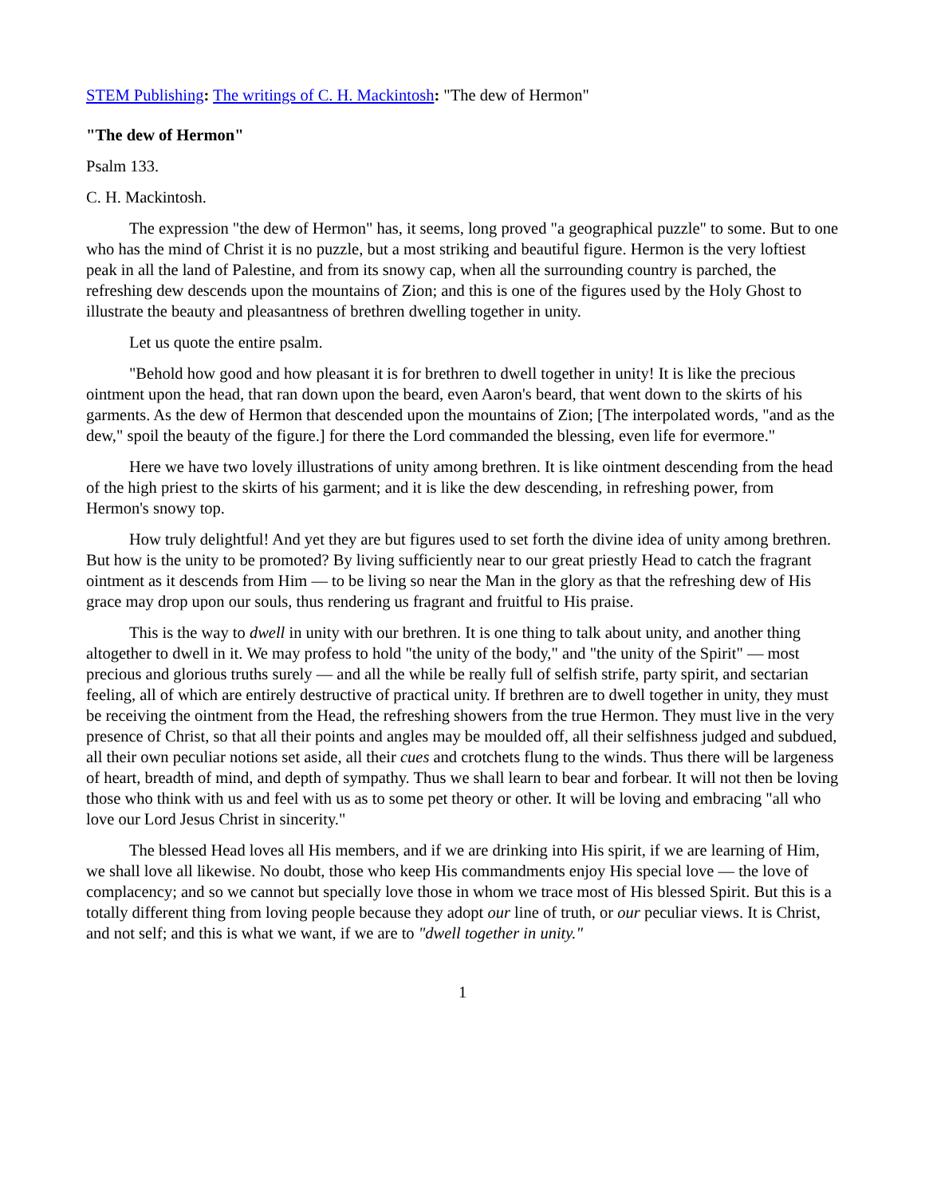STEM Publishing: The writings of C. H. Mackintosh: "The dew of Hermon"
"The dew of Hermon"
Psalm 133.
C. H. Mackintosh.
The expression "the dew of Hermon" has, it seems, long proved "a geographical puzzle" to some. But to one who has the mind of Christ it is no puzzle, but a most striking and beautiful figure. Hermon is the very loftiest peak in all the land of Palestine, and from its snowy cap, when all the surrounding country is parched, the refreshing dew descends upon the mountains of Zion; and this is one of the figures used by the Holy Ghost to illustrate the beauty and pleasantness of brethren dwelling together in unity.
Let us quote the entire psalm.
"Behold how good and how pleasant it is for brethren to dwell together in unity! It is like the precious ointment upon the head, that ran down upon the beard, even Aaron's beard, that went down to the skirts of his garments. As the dew of Hermon that descended upon the mountains of Zion; [The interpolated words, "and as the dew," spoil the beauty of the figure.] for there the Lord commanded the blessing, even life for evermore."
Here we have two lovely illustrations of unity among brethren. It is like ointment descending from the head of the high priest to the skirts of his garment; and it is like the dew descending, in refreshing power, from Hermon's snowy top.
How truly delightful! And yet they are but figures used to set forth the divine idea of unity among brethren. But how is the unity to be promoted? By living sufficiently near to our great priestly Head to catch the fragrant ointment as it descends from Him — to be living so near the Man in the glory as that the refreshing dew of His grace may drop upon our souls, thus rendering us fragrant and fruitful to His praise.
This is the way to dwell in unity with our brethren. It is one thing to talk about unity, and another thing altogether to dwell in it. We may profess to hold "the unity of the body," and "the unity of the Spirit" — most precious and glorious truths surely — and all the while be really full of selfish strife, party spirit, and sectarian feeling, all of which are entirely destructive of practical unity. If brethren are to dwell together in unity, they must be receiving the ointment from the Head, the refreshing showers from the true Hermon. They must live in the very presence of Christ, so that all their points and angles may be moulded off, all their selfishness judged and subdued, all their own peculiar notions set aside, all their cues and crotchets flung to the winds. Thus there will be largeness of heart, breadth of mind, and depth of sympathy. Thus we shall learn to bear and forbear. It will not then be loving those who think with us and feel with us as to some pet theory or other. It will be loving and embracing "all who love our Lord Jesus Christ in sincerity."
The blessed Head loves all His members, and if we are drinking into His spirit, if we are learning of Him, we shall love all likewise. No doubt, those who keep His commandments enjoy His special love — the love of complacency; and so we cannot but specially love those in whom we trace most of His blessed Spirit. But this is a totally different thing from loving people because they adopt our line of truth, or our peculiar views. It is Christ, and not self; and this is what we want, if we are to "dwell together in unity."
1